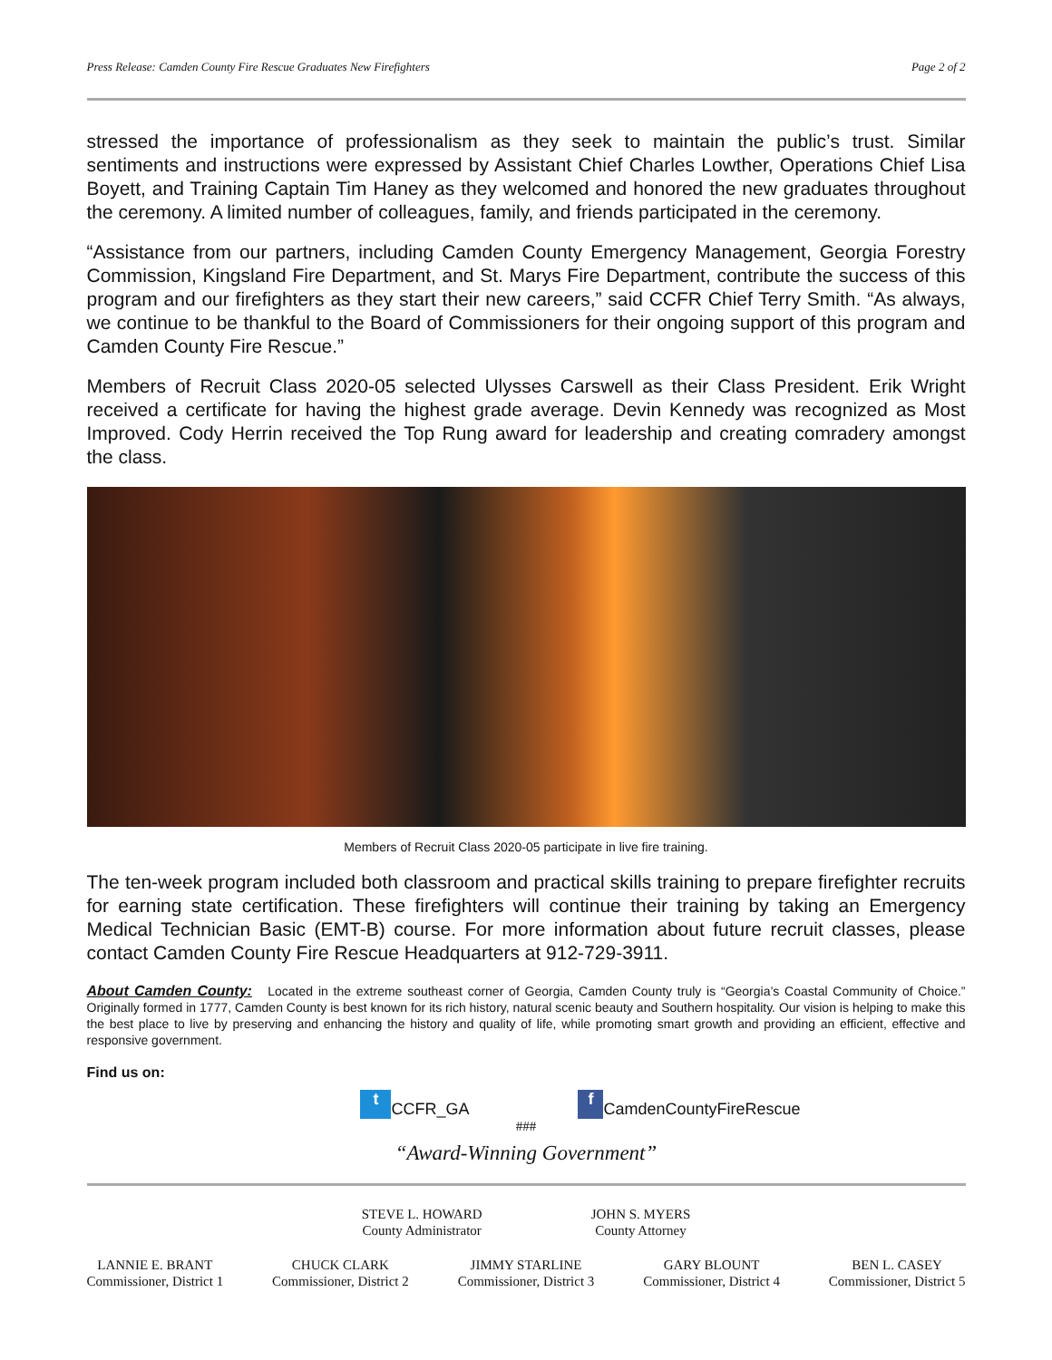Press Release: Camden County Fire Rescue Graduates New Firefighters Page 2 of 2
stressed the importance of professionalism as they seek to maintain the public’s trust. Similar sentiments and instructions were expressed by Assistant Chief Charles Lowther, Operations Chief Lisa Boyett, and Training Captain Tim Haney as they welcomed and honored the new graduates throughout the ceremony. A limited number of colleagues, family, and friends participated in the ceremony.
“Assistance from our partners, including Camden County Emergency Management, Georgia Forestry Commission, Kingsland Fire Department, and St. Marys Fire Department, contribute the success of this program and our firefighters as they start their new careers,” said CCFR Chief Terry Smith. “As always, we continue to be thankful to the Board of Commissioners for their ongoing support of this program and Camden County Fire Rescue.”
Members of Recruit Class 2020-05 selected Ulysses Carswell as their Class President. Erik Wright received a certificate for having the highest grade average. Devin Kennedy was recognized as Most Improved. Cody Herrin received the Top Rung award for leadership and creating comradery amongst the class.
Members of Recruit Class 2020-05 participate in live fire training.
The ten-week program included both classroom and practical skills training to prepare firefighter recruits for earning state certification. These firefighters will continue their training by taking an Emergency Medical Technician Basic (EMT-B) course. For more information about future recruit classes, please contact Camden County Fire Rescue Headquarters at 912-729-3911.
About Camden County: Located in the extreme southeast corner of Georgia, Camden County truly is “Georgia’s Coastal Community of Choice.” Originally formed in 1777, Camden County is best known for its rich history, natural scenic beauty and Southern hospitality. Our vision is helping to make this the best place to live by preserving and enhancing the history and quality of life, while promoting smart growth and providing an efficient, effective and responsive government.
Find us on:
t CCFR_GA f CamdenCountyFireRescue
###
“Award-Winning Government”
STEVE L. HOWARD
County Administrator
JOHN S. MYERS
County Attorney
LANNIE E. BRANT
Commissioner, District 1
CHUCK CLARK
Commissioner, District 2
JIMMY STARLINE
Commissioner, District 3
GARY BLOUNT
Commissioner, District 4
BEN L. CASEY
Commissioner, District 5